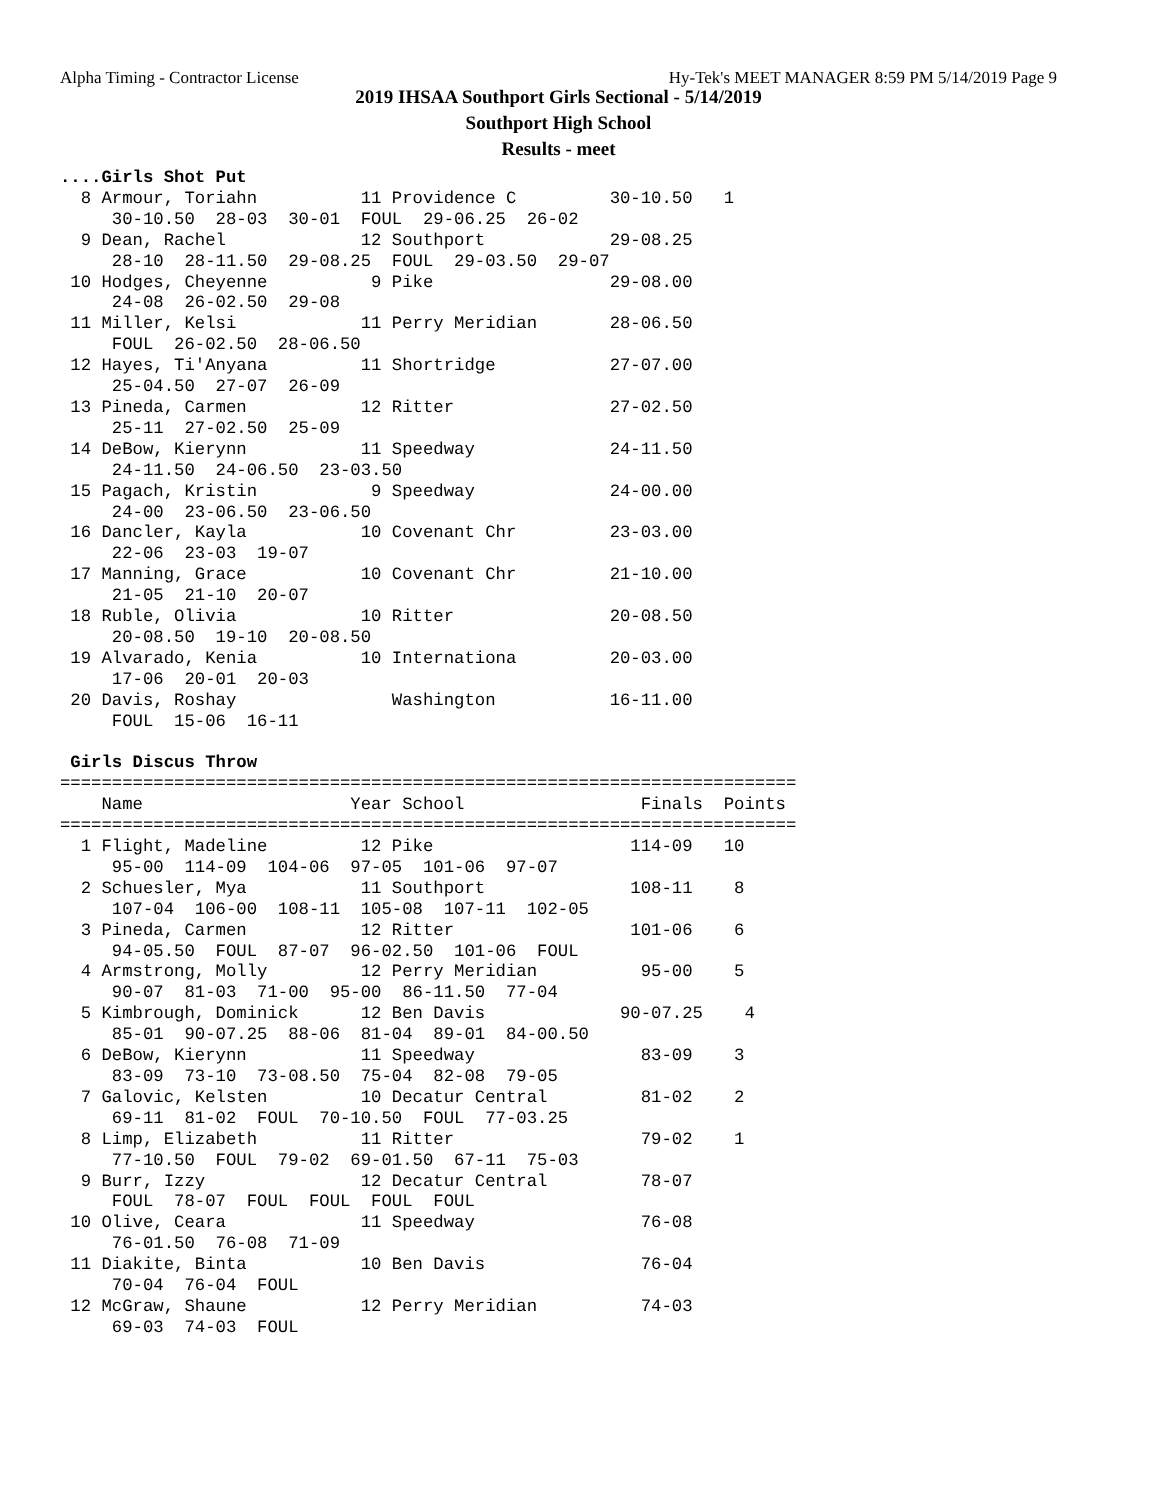Alpha Timing - Contractor License Hy-Tek's MEET MANAGER 8:59 PM 5/14/2019 Page 9
2019 IHSAA Southport Girls Sectional - 5/14/2019
Southport High School
Results - meet
....Girls Shot Put
  8 Armour, Toriahn          11 Providence C         30-10.50   1
     30-10.50  28-03  30-01  FOUL  29-06.25  26-02
  9 Dean, Rachel             12 Southport            29-08.25
     28-10  28-11.50  29-08.25  FOUL  29-03.50  29-07
 10 Hodges, Cheyenne          9 Pike                 29-08.00
     24-08  26-02.50  29-08
 11 Miller, Kelsi            11 Perry Meridian       28-06.50
     FOUL  26-02.50  28-06.50
 12 Hayes, Ti'Anyana         11 Shortridge           27-07.00
     25-04.50  27-07  26-09
 13 Pineda, Carmen           12 Ritter               27-02.50
     25-11  27-02.50  25-09
 14 DeBow, Kierynn           11 Speedway             24-11.50
     24-11.50  24-06.50  23-03.50
 15 Pagach, Kristin           9 Speedway             24-00.00
     24-00  23-06.50  23-06.50
 16 Dancler, Kayla           10 Covenant Chr         23-03.00
     22-06  23-03  19-07
 17 Manning, Grace           10 Covenant Chr         21-10.00
     21-05  21-10  20-07
 18 Ruble, Olivia            10 Ritter               20-08.50
     20-08.50  19-10  20-08.50
 19 Alvarado, Kenia          10 Internationa         20-03.00
     17-06  20-01  20-03
 20 Davis, Roshay               Washington           16-11.00
     FOUL  15-06  16-11

 Girls Discus Throw
=======================================================================
    Name                    Year School                 Finals  Points
=======================================================================
  1 Flight, Madeline         12 Pike                   114-09   10
     95-00  114-09  104-06  97-05  101-06  97-07
  2 Schuesler, Mya           11 Southport              108-11    8
     107-04  106-00  108-11  105-08  107-11  102-05
  3 Pineda, Carmen           12 Ritter                 101-06    6
     94-05.50  FOUL  87-07  96-02.50  101-06  FOUL
  4 Armstrong, Molly         12 Perry Meridian          95-00    5
     90-07  81-03  71-00  95-00  86-11.50  77-04
  5 Kimbrough, Dominick      12 Ben Davis             90-07.25    4
     85-01  90-07.25  88-06  81-04  89-01  84-00.50
  6 DeBow, Kierynn           11 Speedway                83-09    3
     83-09  73-10  73-08.50  75-04  82-08  79-05
  7 Galovic, Kelsten         10 Decatur Central         81-02    2
     69-11  81-02  FOUL  70-10.50  FOUL  77-03.25
  8 Limp, Elizabeth          11 Ritter                  79-02    1
     77-10.50  FOUL  79-02  69-01.50  67-11  75-03
  9 Burr, Izzy               12 Decatur Central         78-07
     FOUL  78-07  FOUL  FOUL  FOUL  FOUL
 10 Olive, Ceara             11 Speedway                76-08
     76-01.50  76-08  71-09
 11 Diakite, Binta           10 Ben Davis               76-04
     70-04  76-04  FOUL
 12 McGraw, Shaune           12 Perry Meridian          74-03
     69-03  74-03  FOUL